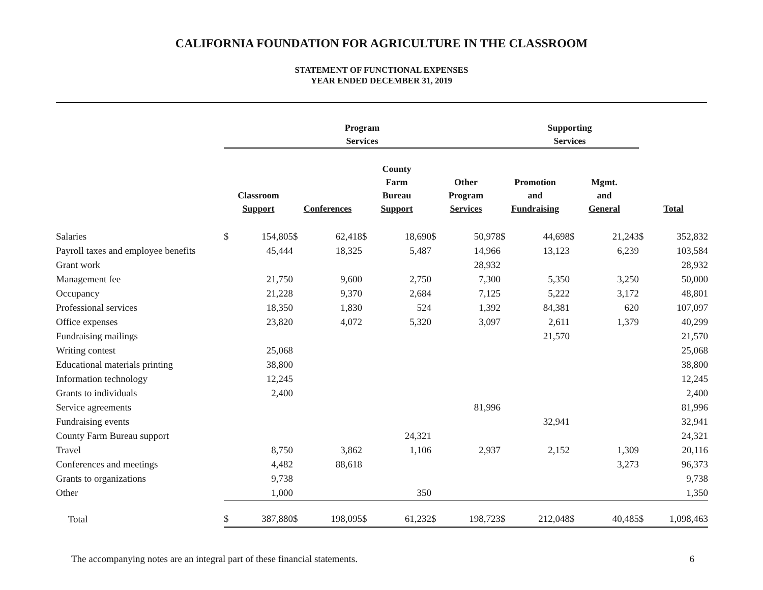CALIFORNIA FOUNDATION FOR AGRICULTURE IN THE CLASSROOM
STATEMENT OF FUNCTIONAL EXPENSES
YEAR ENDED DECEMBER 31, 2019
| | Program Services | | | | | | | | Supporting Services | | | | | |
| --- | --- | --- | --- | --- | --- | --- | --- | --- | --- | --- | --- | --- | --- | --- |
| | Classroom Support | | Conferences | | County Farm Bureau Support | | Other Program Services | | Promotion and Fundraising | | Mgmt. and General | | Total | |
| Salaries | $ | 154,805 | $ | 62,418 | $ | 18,690 | $ | 50,978 | $ | 44,698 | $ | 21,243 | $ | 352,832 |
| Payroll taxes and employee benefits | | 45,444 | | 18,325 | | 5,487 | | 14,966 | | 13,123 | | 6,239 | | 103,584 |
| Grant work | | | | | | | | 28,932 | | | | | | 28,932 |
| Management fee | | 21,750 | | 9,600 | | 2,750 | | 7,300 | | 5,350 | | 3,250 | | 50,000 |
| Occupancy | | 21,228 | | 9,370 | | 2,684 | | 7,125 | | 5,222 | | 3,172 | | 48,801 |
| Professional services | | 18,350 | | 1,830 | | 524 | | 1,392 | | 84,381 | | 620 | | 107,097 |
| Office expenses | | 23,820 | | 4,072 | | 5,320 | | 3,097 | | 2,611 | | 1,379 | | 40,299 |
| Fundraising mailings | | | | | | | | | | 21,570 | | | | 21,570 |
| Writing contest | | 25,068 | | | | | | | | | | | | 25,068 |
| Educational materials printing | | 38,800 | | | | | | | | | | | | 38,800 |
| Information technology | | 12,245 | | | | | | | | | | | | 12,245 |
| Grants to individuals | | 2,400 | | | | | | | | | | | | 2,400 |
| Service agreements | | | | | | | | 81,996 | | | | | | 81,996 |
| Fundraising events | | | | | | | | | | 32,941 | | | | 32,941 |
| County Farm Bureau support | | | | | | 24,321 | | | | | | | | 24,321 |
| Travel | | 8,750 | | 3,862 | | 1,106 | | 2,937 | | 2,152 | | 1,309 | | 20,116 |
| Conferences and meetings | | 4,482 | | 88,618 | | | | | | | | 3,273 | | 96,373 |
| Grants to organizations | | 9,738 | | | | | | | | | | | | 9,738 |
| Other | | 1,000 | | | | 350 | | | | | | | | 1,350 |
| Total | $ | 387,880 | $ | 198,095 | $ | 61,232 | $ | 198,723 | $ | 212,048 | $ | 40,485 | $ | 1,098,463 |
The accompanying notes are an integral part of these financial statements. 6